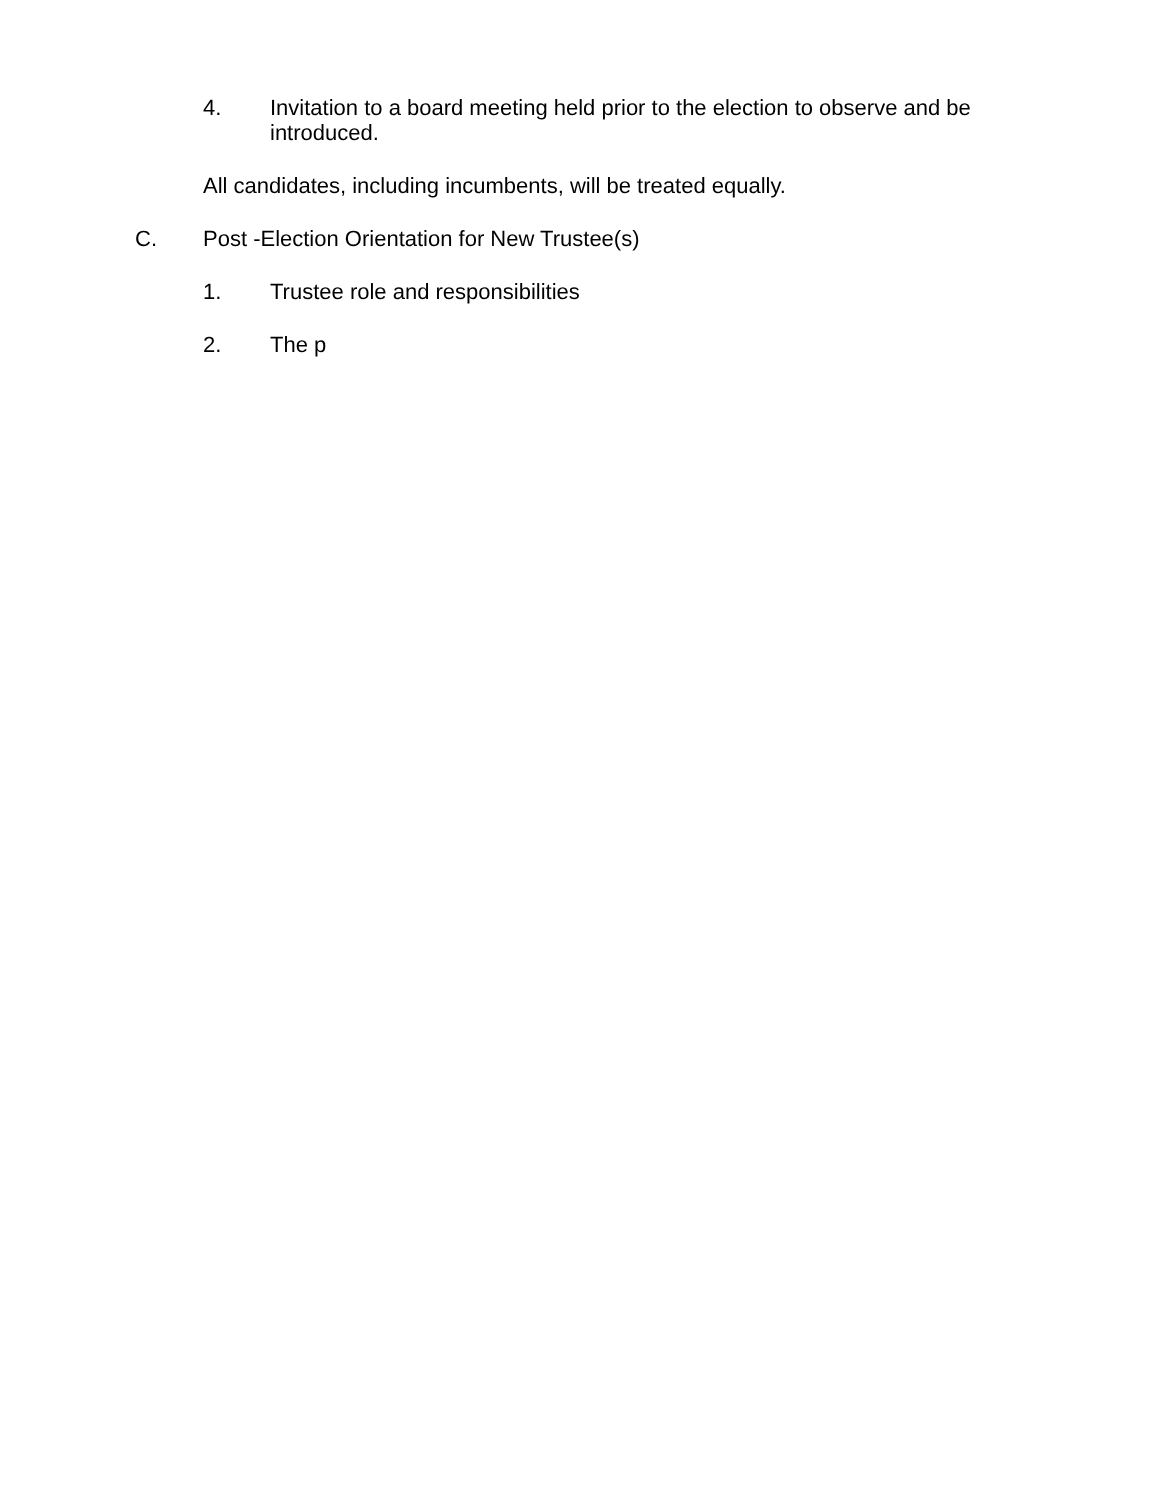4. Invitation to a board meeting held prior to the election to observe and be introduced.
All candidates, including incumbents, will be treated equally.
C. Post -Election Orientation for New Trustee(s)
1. Trustee role and responsibilities
2. The p